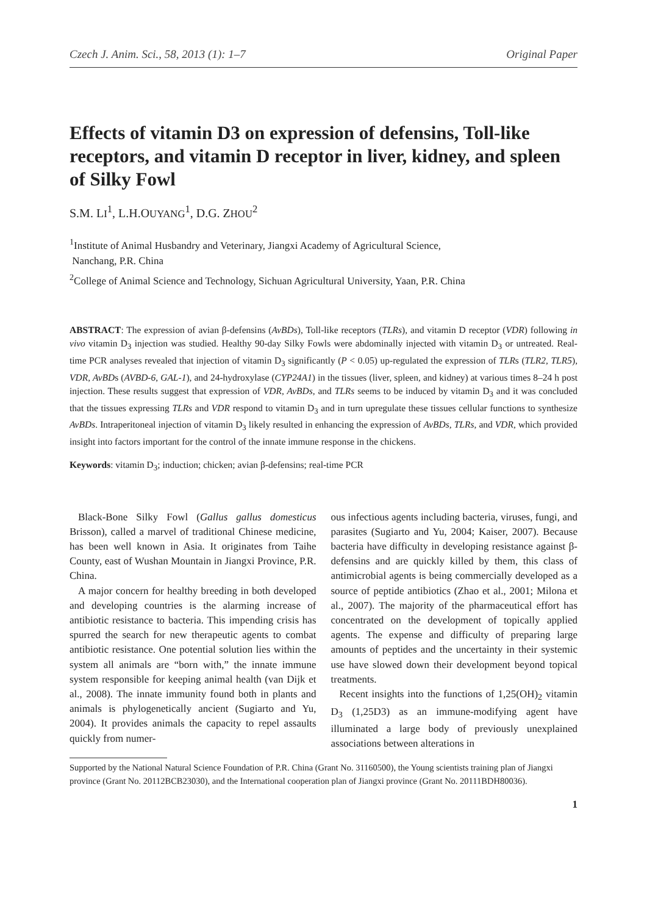Czech J. Anim. Sci., 58, 2013 (1): 1–7 Original Paper
Effects of vitamin D3 on expression of defensins, Toll-like receptors, and vitamin D receptor in liver, kidney, and spleen of Silky Fowl
S.M. LI<sup>1</sup>, L.H.OUYANG<sup>1</sup>, D.G. ZHOU<sup>2</sup>
<sup>1</sup> Institute of Animal Husbandry and Veterinary, Jiangxi Academy of Agricultural Science,
Nanchang, P.R. China
<sup>2</sup> College of Animal Science and Technology, Sichuan Agricultural University, Yaan, P.R. China
ABSTRACT: The expression of avian β-defensins (AvBDs), Toll-like receptors (TLRs), and vitamin D receptor (VDR) following in vivo vitamin D<sub>3</sub> injection was studied. Healthy 90-day Silky Fowls were abdominally injected with vitamin D<sub>3</sub> or untreated. Real-time PCR analyses revealed that injection of vitamin D<sub>3</sub> significantly (P < 0.05) up-regulated the expression of TLRs (TLR2, TLR5), VDR, AvBDs (AVBD-6, GAL-1), and 24-hydroxylase (CYP24A1) in the tissues (liver, spleen, and kidney) at various times 8–24 h post injection. These results suggest that expression of VDR, AvBDs, and TLRs seems to be induced by vitamin D<sub>3</sub> and it was concluded that the tissues expressing TLRs and VDR respond to vitamin D<sub>3</sub> and in turn upregulate these tissues cellular functions to synthesize AvBDs. Intraperitoneal injection of vitamin D<sub>3</sub> likely resulted in enhancing the expression of AvBDs, TLRs, and VDR, which provided insight into factors important for the control of the innate immune response in the chickens.
Keywords: vitamin D<sub>3</sub>; induction; chicken; avian β-defensins; real-time PCR
Black-Bone Silky Fowl (Gallus gallus domesticus Brisson), called a marvel of traditional Chinese medicine, has been well known in Asia. It originates from Taihe County, east of Wushan Mountain in Jiangxi Province, P.R. China.
A major concern for healthy breeding in both developed and developing countries is the alarming increase of antibiotic resistance to bacteria. This impending crisis has spurred the search for new therapeutic agents to combat antibiotic resistance. One potential solution lies within the system all animals are “born with,” the innate immune system responsible for keeping animal health (van Dijk et al., 2008). The innate immunity found both in plants and animals is phylogenetically ancient (Sugiarto and Yu, 2004). It provides animals the capacity to repel assaults quickly from numer-
ous infectious agents including bacteria, viruses, fungi, and parasites (Sugiarto and Yu, 2004; Kaiser, 2007). Because bacteria have difficulty in developing resistance against β-defensins and are quickly killed by them, this class of antimicrobial agents is being commercially developed as a source of peptide antibiotics (Zhao et al., 2001; Milona et al., 2007). The majority of the pharmaceutical effort has concentrated on the development of topically applied agents. The expense and difficulty of preparing large amounts of peptides and the uncertainty in their systemic use have slowed down their development beyond topical treatments.
Recent insights into the functions of 1,25(OH)<sub>2</sub> vitamin D<sub>3</sub> (1,25D3) as an immune-modifying agent have illuminated a large body of previously unexplained associations between alterations in
Supported by the National Natural Science Foundation of P.R. China (Grant No. 31160500), the Young scientists training plan of Jiangxi province (Grant No. 20112BCB23030), and the International cooperation plan of Jiangxi province (Grant No. 20111BDH80036).
1